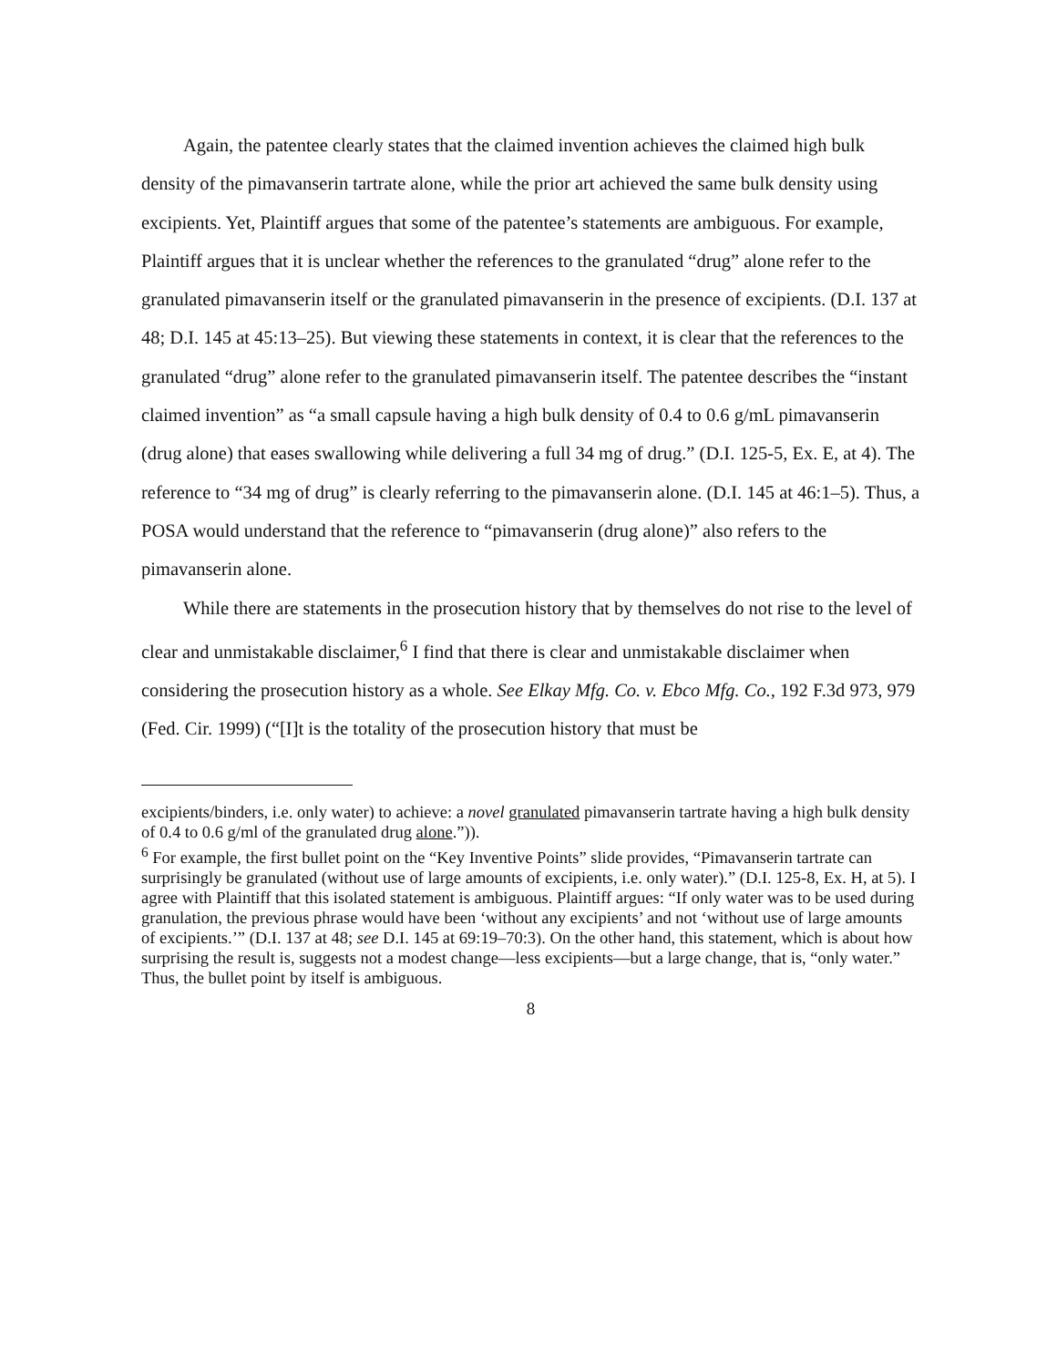Again, the patentee clearly states that the claimed invention achieves the claimed high bulk density of the pimavanserin tartrate alone, while the prior art achieved the same bulk density using excipients. Yet, Plaintiff argues that some of the patentee’s statements are ambiguous. For example, Plaintiff argues that it is unclear whether the references to the granulated “drug” alone refer to the granulated pimavanserin itself or the granulated pimavanserin in the presence of excipients. (D.I. 137 at 48; D.I. 145 at 45:13–25). But viewing these statements in context, it is clear that the references to the granulated “drug” alone refer to the granulated pimavanserin itself. The patentee describes the “instant claimed invention” as “a small capsule having a high bulk density of 0.4 to 0.6 g/mL pimavanserin (drug alone) that eases swallowing while delivering a full 34 mg of drug.” (D.I. 125-5, Ex. E, at 4). The reference to “34 mg of drug” is clearly referring to the pimavanserin alone. (D.I. 145 at 46:1–5). Thus, a POSA would understand that the reference to “pimavanserin (drug alone)” also refers to the pimavanserin alone.
While there are statements in the prosecution history that by themselves do not rise to the level of clear and unmistakable disclaimer,<sup>6</sup> I find that there is clear and unmistakable disclaimer when considering the prosecution history as a whole. See Elkay Mfg. Co. v. Ebco Mfg. Co., 192 F.3d 973, 979 (Fed. Cir. 1999) (“[I]t is the totality of the prosecution history that must be
excipients/binders, i.e. only water) to achieve: a novel granulated pimavanserin tartrate having a high bulk density of 0.4 to 0.6 g/ml of the granulated drug alone.”)).
<sup>6</sup> For example, the first bullet point on the “Key Inventive Points” slide provides, “Pimavanserin tartrate can surprisingly be granulated (without use of large amounts of excipients, i.e. only water).” (D.I. 125-8, Ex. H, at 5). I agree with Plaintiff that this isolated statement is ambiguous. Plaintiff argues: “If only water was to be used during granulation, the previous phrase would have been ‘without any excipients’ and not ‘without use of large amounts of excipients.’” (D.I. 137 at 48; see D.I. 145 at 69:19–70:3). On the other hand, this statement, which is about how surprising the result is, suggests not a modest change—less excipients—but a large change, that is, “only water.” Thus, the bullet point by itself is ambiguous.
8